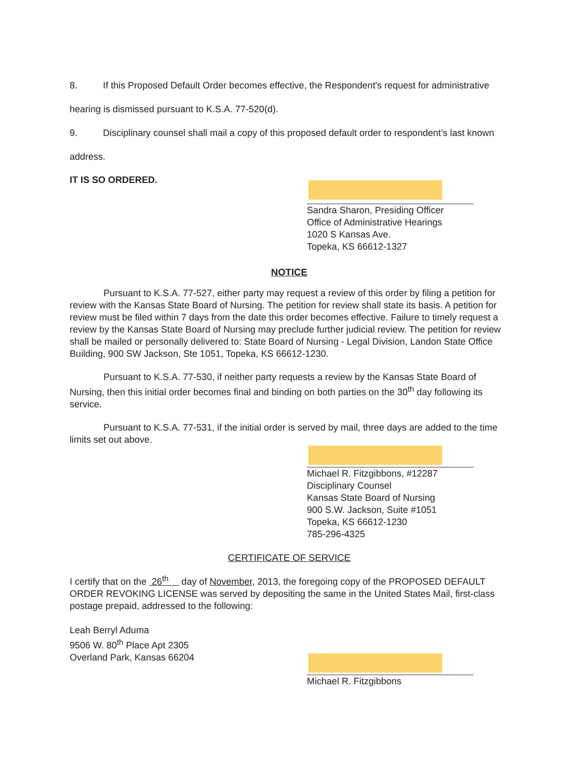8. If this Proposed Default Order becomes effective, the Respondent's request for administrative hearing is dismissed pursuant to K.S.A. 77-520(d).
9. Disciplinary counsel shall mail a copy of this proposed default order to respondent’s last known address.
IT IS SO ORDERED.
Sandra Sharon, Presiding Officer
Office of Administrative Hearings
1020 S Kansas Ave.
Topeka, KS 66612-1327
NOTICE
Pursuant to K.S.A. 77-527, either party may request a review of this order by filing a petition for review with the Kansas State Board of Nursing. The petition for review shall state its basis. A petition for review must be filed within 7 days from the date this order becomes effective. Failure to timely request a review by the Kansas State Board of Nursing may preclude further judicial review. The petition for review shall be mailed or personally delivered to: State Board of Nursing - Legal Division, Landon State Office Building, 900 SW Jackson, Ste 1051, Topeka, KS 66612-1230.
Pursuant to K.S.A. 77-530, if neither party requests a review by the Kansas State Board of Nursing, then this initial order becomes final and binding on both parties on the 30<sup>th</sup> day following its service.
Pursuant to K.S.A. 77-531, if the initial order is served by mail, three days are added to the time limits set out above.
Michael R. Fitzgibbons, #12287
Disciplinary Counsel
Kansas State Board of Nursing
900 S.W. Jackson, Suite #1051
Topeka, KS 66612-1230
785-296-4325
CERTIFICATE OF SERVICE
I certify that on the 26<sup>th</sup> day of November, 2013, the foregoing copy of the PROPOSED DEFAULT ORDER REVOKING LICENSE was served by depositing the same in the United States Mail, first-class postage prepaid, addressed to the following:
Leah Berryl Aduma
9506 W. 80<sup>th</sup> Place Apt 2305
Overland Park, Kansas 66204
Michael R. Fitzgibbons